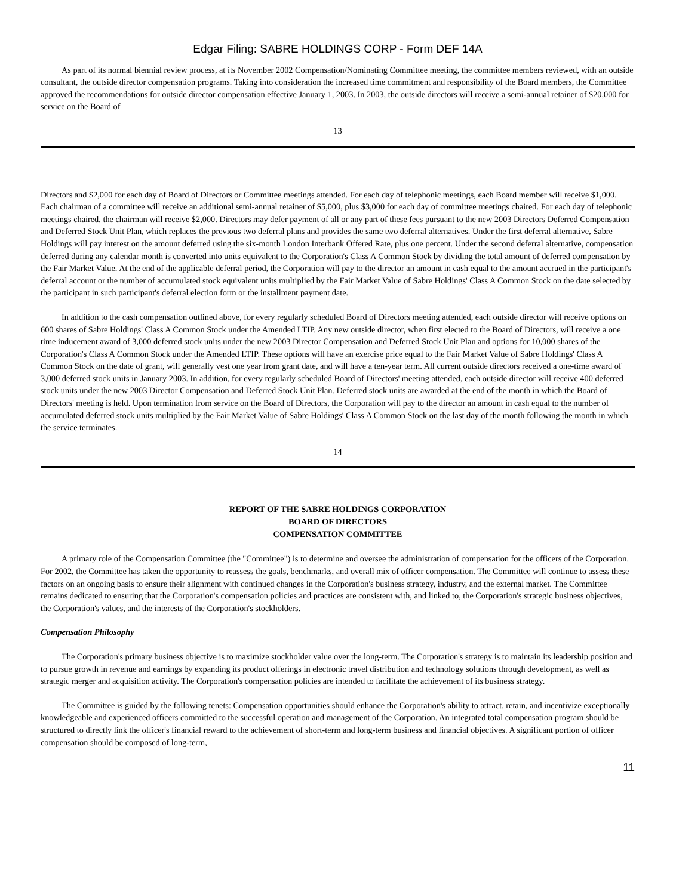Edgar Filing: SABRE HOLDINGS CORP - Form DEF 14A
As part of its normal biennial review process, at its November 2002 Compensation/Nominating Committee meeting, the committee members reviewed, with an outside consultant, the outside director compensation programs. Taking into consideration the increased time commitment and responsibility of the Board members, the Committee approved the recommendations for outside director compensation effective January 1, 2003. In 2003, the outside directors will receive a semi-annual retainer of $20,000 for service on the Board of
13
Directors and $2,000 for each day of Board of Directors or Committee meetings attended. For each day of telephonic meetings, each Board member will receive $1,000. Each chairman of a committee will receive an additional semi-annual retainer of $5,000, plus $3,000 for each day of committee meetings chaired. For each day of telephonic meetings chaired, the chairman will receive $2,000. Directors may defer payment of all or any part of these fees pursuant to the new 2003 Directors Deferred Compensation and Deferred Stock Unit Plan, which replaces the previous two deferral plans and provides the same two deferral alternatives. Under the first deferral alternative, Sabre Holdings will pay interest on the amount deferred using the six-month London Interbank Offered Rate, plus one percent. Under the second deferral alternative, compensation deferred during any calendar month is converted into units equivalent to the Corporation's Class A Common Stock by dividing the total amount of deferred compensation by the Fair Market Value. At the end of the applicable deferral period, the Corporation will pay to the director an amount in cash equal to the amount accrued in the participant's deferral account or the number of accumulated stock equivalent units multiplied by the Fair Market Value of Sabre Holdings' Class A Common Stock on the date selected by the participant in such participant's deferral election form or the installment payment date.
In addition to the cash compensation outlined above, for every regularly scheduled Board of Directors meeting attended, each outside director will receive options on 600 shares of Sabre Holdings' Class A Common Stock under the Amended LTIP. Any new outside director, when first elected to the Board of Directors, will receive a one time inducement award of 3,000 deferred stock units under the new 2003 Director Compensation and Deferred Stock Unit Plan and options for 10,000 shares of the Corporation's Class A Common Stock under the Amended LTIP. These options will have an exercise price equal to the Fair Market Value of Sabre Holdings' Class A Common Stock on the date of grant, will generally vest one year from grant date, and will have a ten-year term. All current outside directors received a one-time award of 3,000 deferred stock units in January 2003. In addition, for every regularly scheduled Board of Directors' meeting attended, each outside director will receive 400 deferred stock units under the new 2003 Director Compensation and Deferred Stock Unit Plan. Deferred stock units are awarded at the end of the month in which the Board of Directors' meeting is held. Upon termination from service on the Board of Directors, the Corporation will pay to the director an amount in cash equal to the number of accumulated deferred stock units multiplied by the Fair Market Value of Sabre Holdings' Class A Common Stock on the last day of the month following the month in which the service terminates.
14
REPORT OF THE SABRE HOLDINGS CORPORATION
BOARD OF DIRECTORS
COMPENSATION COMMITTEE
A primary role of the Compensation Committee (the "Committee") is to determine and oversee the administration of compensation for the officers of the Corporation. For 2002, the Committee has taken the opportunity to reassess the goals, benchmarks, and overall mix of officer compensation. The Committee will continue to assess these factors on an ongoing basis to ensure their alignment with continued changes in the Corporation's business strategy, industry, and the external market. The Committee remains dedicated to ensuring that the Corporation's compensation policies and practices are consistent with, and linked to, the Corporation's strategic business objectives, the Corporation's values, and the interests of the Corporation's stockholders.
Compensation Philosophy
The Corporation's primary business objective is to maximize stockholder value over the long-term. The Corporation's strategy is to maintain its leadership position and to pursue growth in revenue and earnings by expanding its product offerings in electronic travel distribution and technology solutions through development, as well as strategic merger and acquisition activity. The Corporation's compensation policies are intended to facilitate the achievement of its business strategy.
The Committee is guided by the following tenets: Compensation opportunities should enhance the Corporation's ability to attract, retain, and incentivize exceptionally knowledgeable and experienced officers committed to the successful operation and management of the Corporation. An integrated total compensation program should be structured to directly link the officer's financial reward to the achievement of short-term and long-term business and financial objectives. A significant portion of officer compensation should be composed of long-term,
11